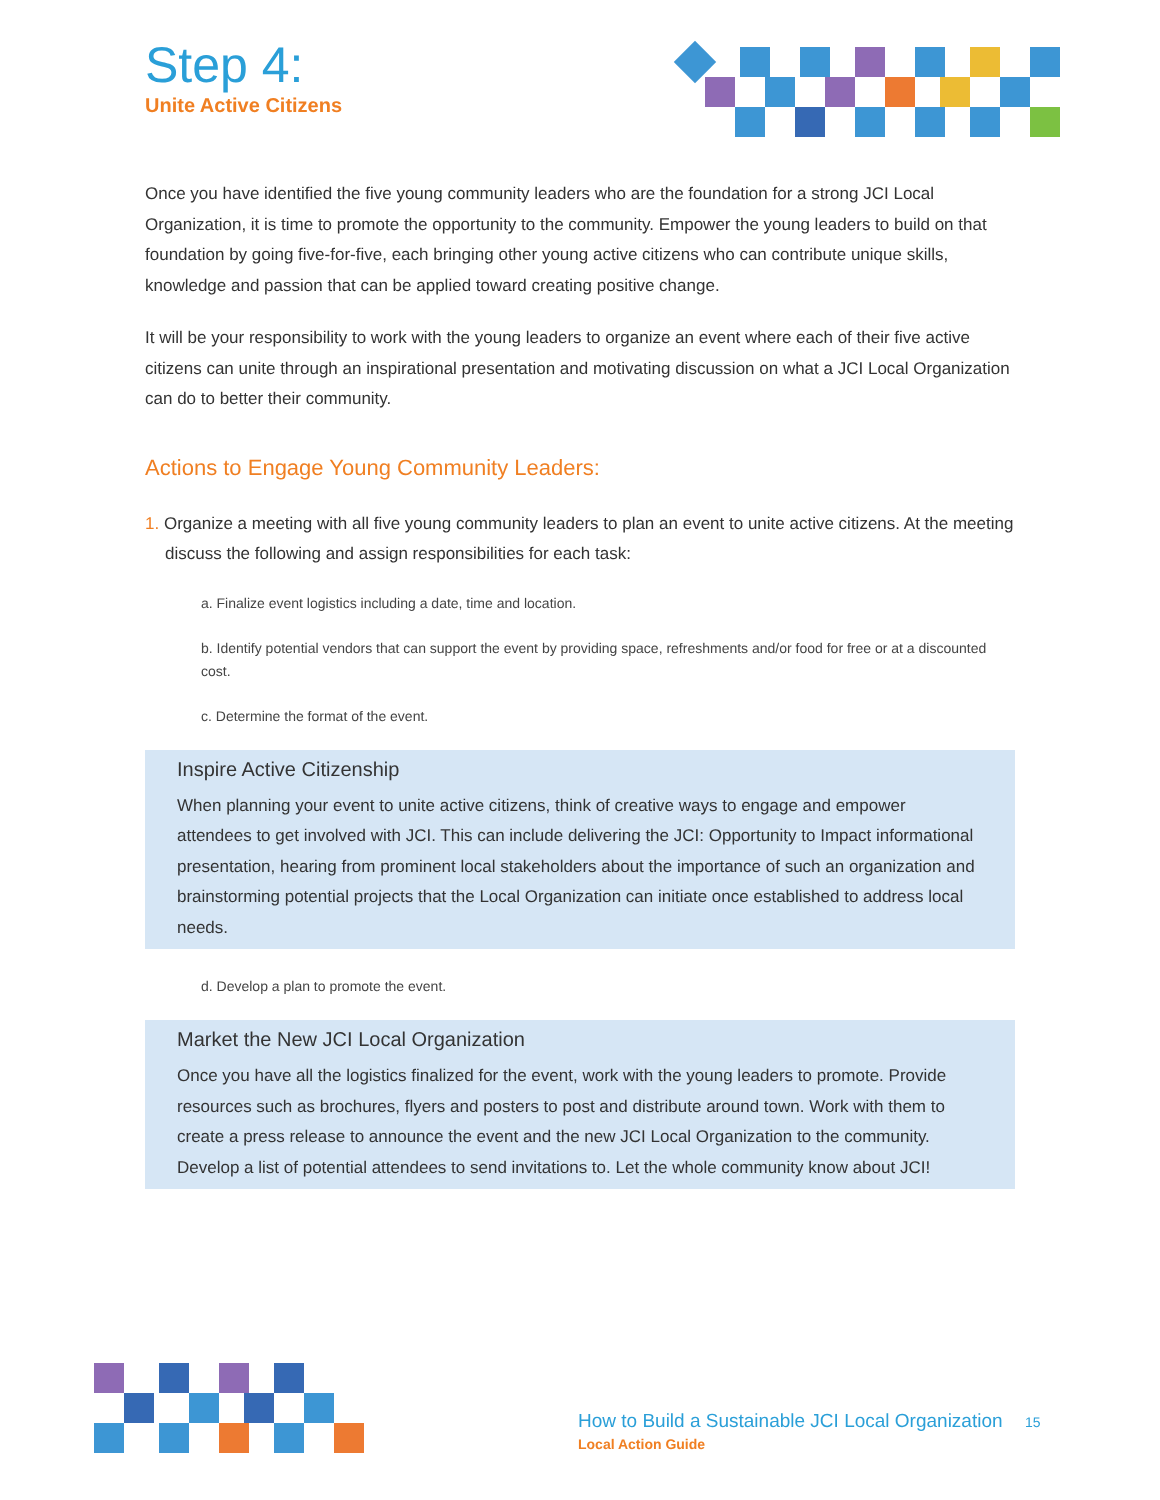Step 4:
Unite Active Citizens
Once you have identified the five young community leaders who are the foundation for a strong JCI Local Organization, it is time to promote the opportunity to the community. Empower the young leaders to build on that foundation by going five-for-five, each bringing other young active citizens who can contribute unique skills, knowledge and passion that can be applied toward creating positive change.
It will be your responsibility to work with the young leaders to organize an event where each of their five active citizens can unite through an inspirational presentation and motivating discussion on what a JCI Local Organization can do to better their community.
Actions to Engage Young Community Leaders:
1. Organize a meeting with all five young community leaders to plan an event to unite active citizens. At the meeting discuss the following and assign responsibilities for each task:
a. Finalize event logistics including a date, time and location.
b. Identify potential vendors that can support the event by providing space, refreshments and/or food for free or at a discounted cost.
c. Determine the format of the event.
Inspire Active Citizenship
When planning your event to unite active citizens, think of creative ways to engage and empower attendees to get involved with JCI. This can include delivering the JCI: Opportunity to Impact informational presentation, hearing from prominent local stakeholders about the importance of such an organization and brainstorming potential projects that the Local Organization can initiate once established to address local needs.
d. Develop a plan to promote the event.
Market the New JCI Local Organization
Once you have all the logistics finalized for the event, work with the young leaders to promote. Provide resources such as brochures, flyers and posters to post and distribute around town. Work with them to create a press release to announce the event and the new JCI Local Organization to the community. Develop a list of potential attendees to send invitations to. Let the whole community know about JCI!
How to Build a Sustainable JCI Local Organization 15
Local Action Guide